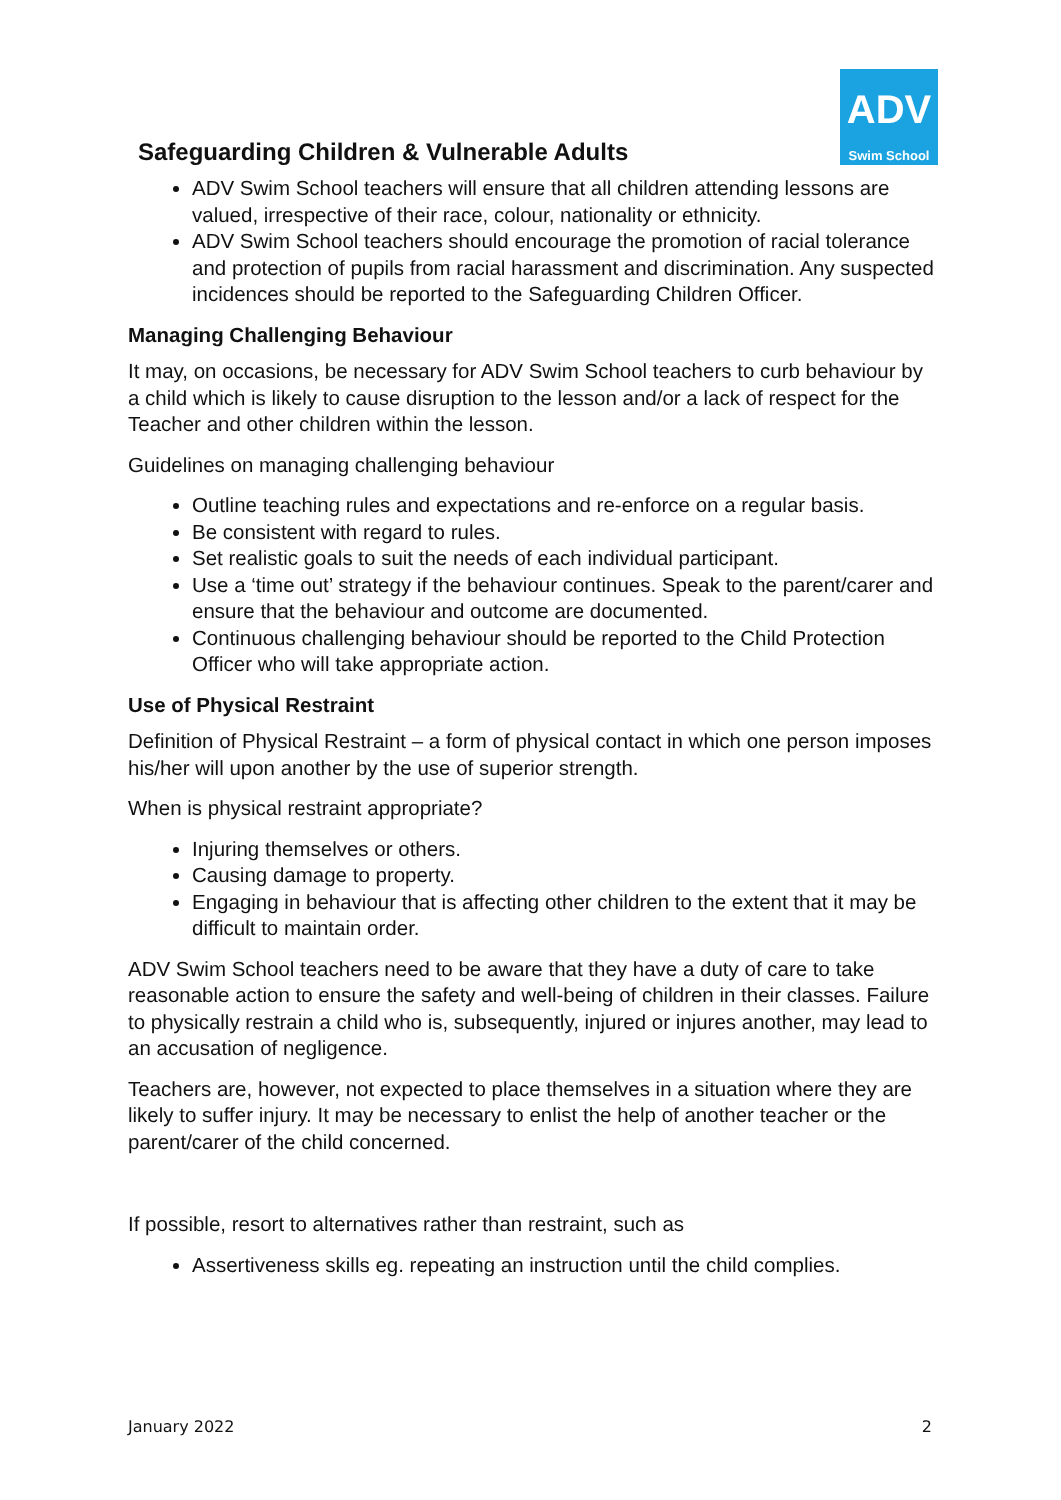Safeguarding Children & Vulnerable Adults
ADV
Swim School
ADV Swim School teachers will ensure that all children attending lessons are valued, irrespective of their race, colour, nationality or ethnicity.
ADV Swim School teachers should encourage the promotion of racial tolerance and protection of pupils from racial harassment and discrimination. Any suspected incidences should be reported to the Safeguarding Children Officer.
Managing Challenging Behaviour
It may, on occasions, be necessary for ADV Swim School teachers to curb behaviour by a child which is likely to cause disruption to the lesson and/or a lack of respect for the Teacher and other children within the lesson.
Guidelines on managing challenging behaviour
Outline teaching rules and expectations and re-enforce on a regular basis.
Be consistent with regard to rules.
Set realistic goals to suit the needs of each individual participant.
Use a ‘time out’ strategy if the behaviour continues. Speak to the parent/carer and ensure that the behaviour and outcome are documented.
Continuous challenging behaviour should be reported to the Child Protection Officer who will take appropriate action.
Use of Physical Restraint
Definition of Physical Restraint – a form of physical contact in which one person imposes his/her will upon another by the use of superior strength.
When is physical restraint appropriate?
Injuring themselves or others.
Causing damage to property.
Engaging in behaviour that is affecting other children to the extent that it may be difficult to maintain order.
ADV Swim School teachers need to be aware that they have a duty of care to take reasonable action to ensure the safety and well-being of children in their classes. Failure to physically restrain a child who is, subsequently, injured or injures another, may lead to an accusation of negligence.
Teachers are, however, not expected to place themselves in a situation where they are likely to suffer injury. It may be necessary to enlist the help of another teacher or the parent/carer of the child concerned.
If possible, resort to alternatives rather than restraint, such as
Assertiveness skills eg. repeating an instruction until the child complies.
January 2022 2